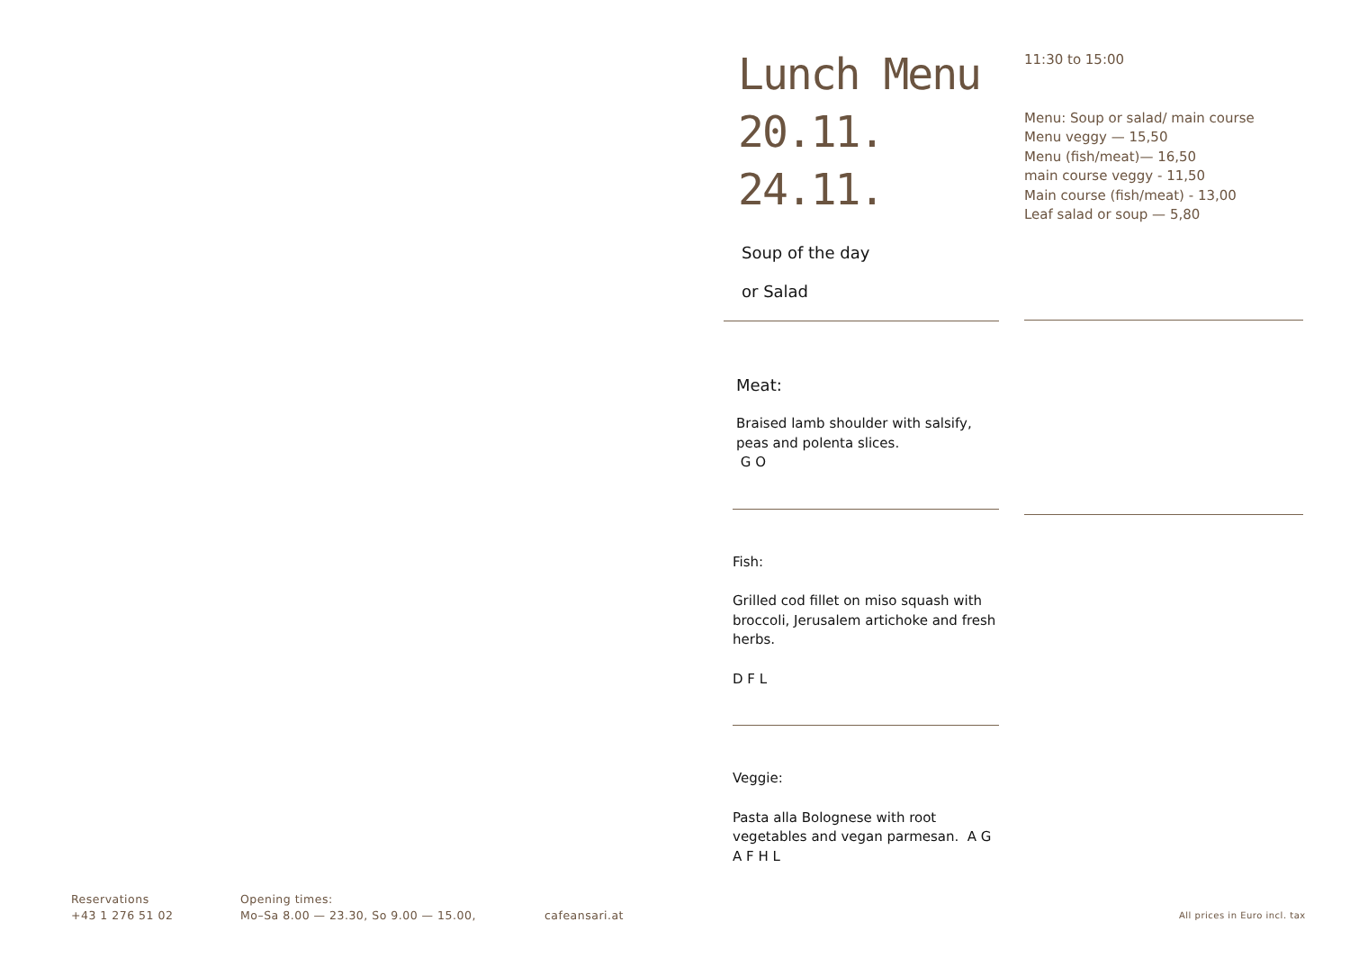Lunch Menu
20.11.
24.11.
Soup of the day
or Salad
Meat:
Braised lamb shoulder with salsify,
peas and polenta slices.
G O
Fish:
Grilled cod fillet on miso squash with broccoli, Jerusalem artichoke and fresh herbs.
D F L
Veggie:
Pasta alla Bolognese with root vegetables and vegan parmesan. A G
A F H L
11:30 to 15:00
Menu: Soup or salad/ main course
Menu veggy — 15,50
Menu (fish/meat)— 16,50
main course veggy - 11,50
Main course (fish/meat) - 13,00
Leaf salad or soup — 5,80
Reservations
+43 1 276 51 02
Opening times:
Mo–Sa 8.00 — 23.30, So 9.00 — 15.00,
cafeansari.at
All prices in Euro incl. tax